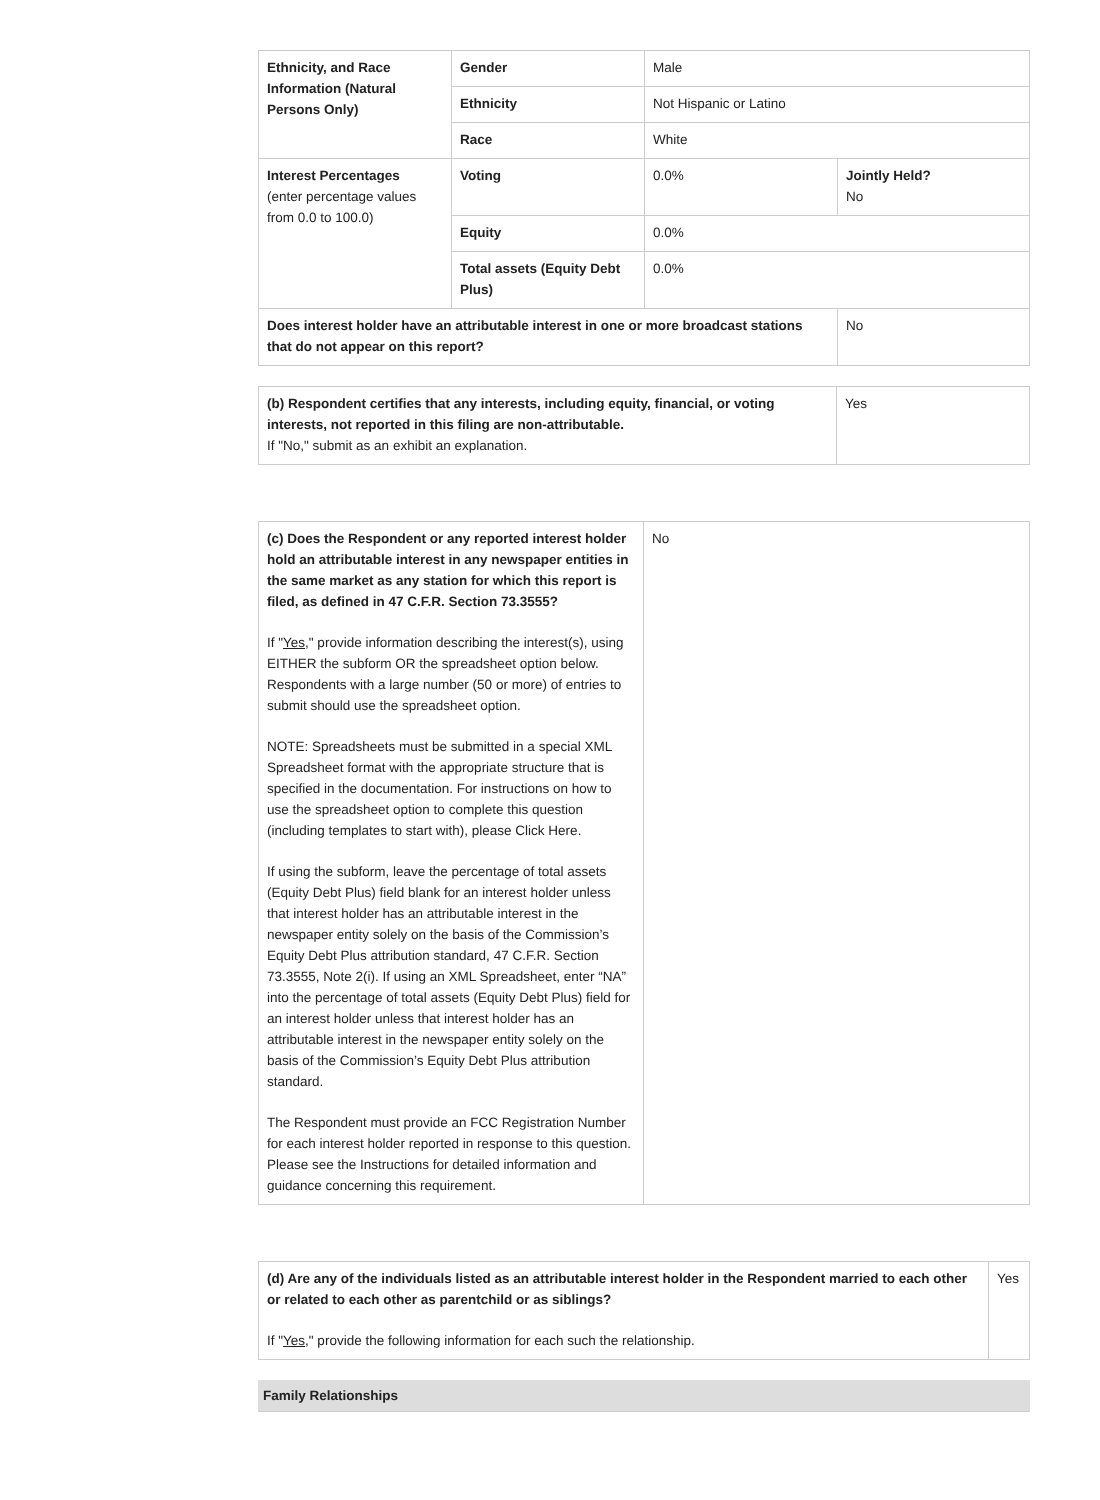| Ethnicity, and Race Information (Natural Persons Only) | Gender | Male | |
| | Ethnicity | Not Hispanic or Latino | |
| | Race | White | |
| Interest Percentages (enter percentage values from 0.0 to 100.0) | Voting | 0.0% | Jointly Held? No |
| | Equity | 0.0% | |
| | Total assets (Equity Debt Plus) | 0.0% | |
| Does interest holder have an attributable interest in one or more broadcast stations that do not appear on this report? | | | No |
| (b) Respondent certifies that any interests, including equity, financial, or voting interests, not reported in this filing are non-attributable. If "No," submit as an exhibit an explanation. | Yes |
| (c) Does the Respondent or any reported interest holder hold an attributable interest in any newspaper entities in the same market as any station for which this report is filed, as defined in 47 C.F.R. Section 73.3555? If " Yes ," provide information describing the interest(s), using EITHER the subform OR the spreadsheet option below. Respondents with a large number (50 or more) of entries to submit should use the spreadsheet option. NOTE: Spreadsheets must be submitted in a special XML Spreadsheet format with the appropriate structure that is specified in the documentation. For instructions on how to use the spreadsheet option to complete this question (including templates to start with), please Click Here. If using the subform, leave the percentage of total assets (Equity Debt Plus) field blank for an interest holder unless that interest holder has an attributable interest in the newspaper entity solely on the basis of the Commission’s Equity Debt Plus attribution standard, 47 C.F.R. Section 73.3555, Note 2(i). If using an XML Spreadsheet, enter “NA” into the percentage of total assets (Equity Debt Plus) field for an interest holder unless that interest holder has an attributable interest in the newspaper entity solely on the basis of the Commission’s Equity Debt Plus attribution standard. The Respondent must provide an FCC Registration Number for each interest holder reported in response to this question. Please see the Instructions for detailed information and guidance concerning this requirement. | No |
| (d) Are any of the individuals listed as an attributable interest holder in the Respondent married to each other or related to each other as parentchild or as siblings? If " Yes ," provide the following information for each such the relationship. | Yes |
Family Relationships